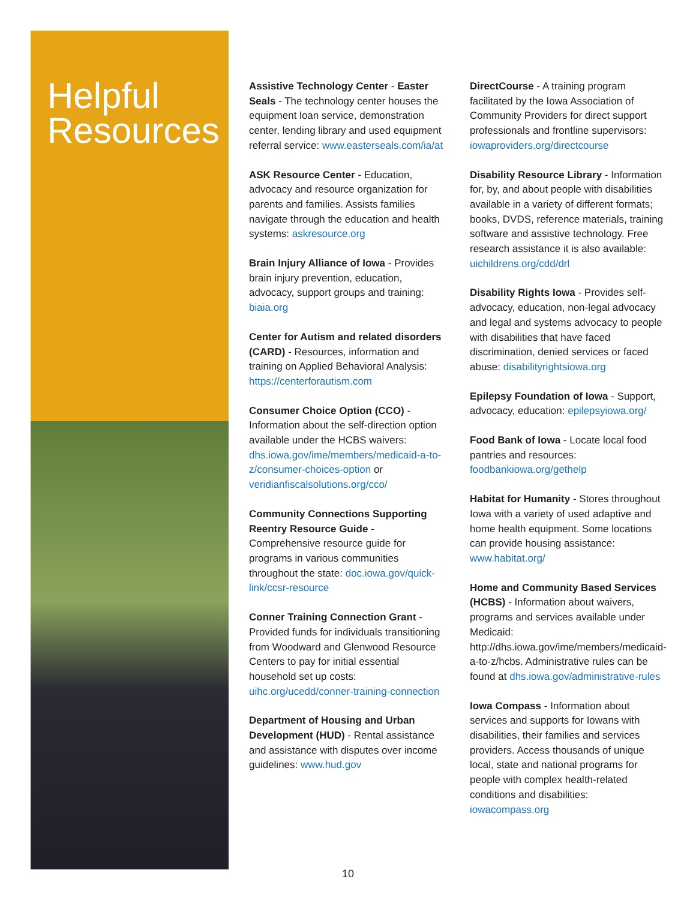Helpful
Resources
Assistive Technology Center - Easter Seals - The technology center houses the equipment loan service, demonstration center, lending library and used equipment referral service: www.easterseals.com/ia/at
ASK Resource Center - Education, advocacy and resource organization for parents and families. Assists families navigate through the education and health systems: askresource.org
Brain Injury Alliance of Iowa - Provides brain injury prevention, education, advocacy, support groups and training: biaia.org
Center for Autism and related disorders (CARD) - Resources, information and training on Applied Behavioral Analysis: https://centerforautism.com
Consumer Choice Option (CCO) - Information about the self-direction option available under the HCBS waivers: dhs.iowa.gov/ime/members/medicaid-a-to-z/consumer-choices-option or veridianfiscalsolutions.org/cco/
Community Connections Supporting Reentry Resource Guide - Comprehensive resource guide for programs in various communities throughout the state: doc.iowa.gov/quick-link/ccsr-resource
Conner Training Connection Grant - Provided funds for individuals transitioning from Woodward and Glenwood Resource Centers to pay for initial essential household set up costs: uihc.org/ucedd/conner-training-connection
Department of Housing and Urban Development (HUD) - Rental assistance and assistance with disputes over income guidelines: www.hud.gov
DirectCourse - A training program facilitated by the Iowa Association of Community Providers for direct support professionals and frontline supervisors: iowaproviders.org/directcourse
Disability Resource Library - Information for, by, and about people with disabilities available in a variety of different formats; books, DVDS, reference materials, training software and assistive technology. Free research assistance it is also available: uichildrens.org/cdd/drl
Disability Rights Iowa - Provides self-advocacy, education, non-legal advocacy and legal and systems advocacy to people with disabilities that have faced discrimination, denied services or faced abuse: disabilityrightsiowa.org
Epilepsy Foundation of Iowa - Support, advocacy, education: epilepsyiowa.org/
Food Bank of Iowa - Locate local food pantries and resources: foodbankiowa.org/gethelp
Habitat for Humanity - Stores throughout Iowa with a variety of used adaptive and home health equipment. Some locations can provide housing assistance: www.habitat.org/
Home and Community Based Services (HCBS) - Information about waivers, programs and services available under Medicaid: http://dhs.iowa.gov/ime/members/medicaid-a-to-z/hcbs. Administrative rules can be found at dhs.iowa.gov/administrative-rules
Iowa Compass - Information about services and supports for Iowans with disabilities, their families and services providers. Access thousands of unique local, state and national programs for people with complex health-related conditions and disabilities: iowacompass.org
10